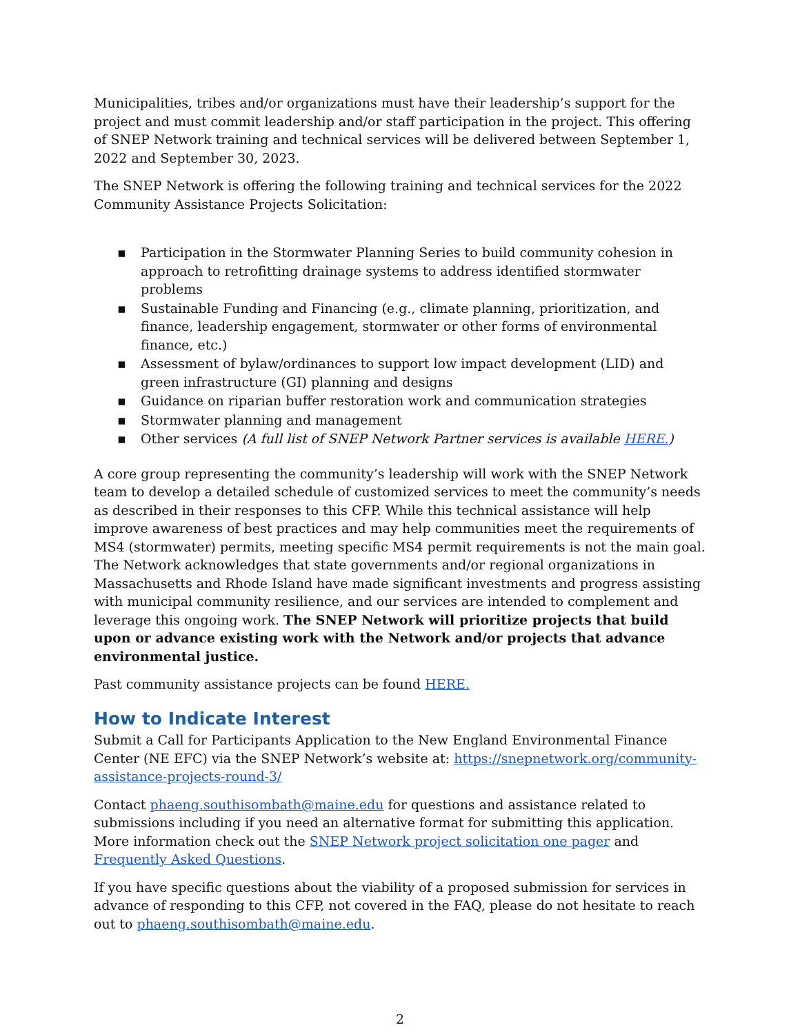Municipalities, tribes and/or organizations must have their leadership’s support for the project and must commit leadership and/or staff participation in the project. This offering of SNEP Network training and technical services will be delivered between September 1, 2022 and September 30, 2023.
The SNEP Network is offering the following training and technical services for the 2022 Community Assistance Projects Solicitation:
▪ Participation in the Stormwater Planning Series to build community cohesion in approach to retrofitting drainage systems to address identified stormwater problems
▪ Sustainable Funding and Financing (e.g., climate planning, prioritization, and finance, leadership engagement, stormwater or other forms of environmental finance, etc.)
▪ Assessment of bylaw/ordinances to support low impact development (LID) and green infrastructure (GI) planning and designs
▪ Guidance on riparian buffer restoration work and communication strategies
▪ Stormwater planning and management
▪ Other services (A full list of SNEP Network Partner services is available HERE.)
A core group representing the community’s leadership will work with the SNEP Network team to develop a detailed schedule of customized services to meet the community’s needs as described in their responses to this CFP. While this technical assistance will help improve awareness of best practices and may help communities meet the requirements of MS4 (stormwater) permits, meeting specific MS4 permit requirements is not the main goal. The Network acknowledges that state governments and/or regional organizations in Massachusetts and Rhode Island have made significant investments and progress assisting with municipal community resilience, and our services are intended to complement and leverage this ongoing work. The SNEP Network will prioritize projects that build upon or advance existing work with the Network and/or projects that advance environmental justice.
Past community assistance projects can be found HERE.
How to Indicate Interest
Submit a Call for Participants Application to the New England Environmental Finance Center (NE EFC) via the SNEP Network’s website at: https://snepnetwork.org/community-assistance-projects-round-3/
Contact phaeng.southisombath@maine.edu for questions and assistance related to submissions including if you need an alternative format for submitting this application. More information check out the SNEP Network project solicitation one pager and Frequently Asked Questions.
If you have specific questions about the viability of a proposed submission for services in advance of responding to this CFP, not covered in the FAQ, please do not hesitate to reach out to phaeng.southisombath@maine.edu.
2